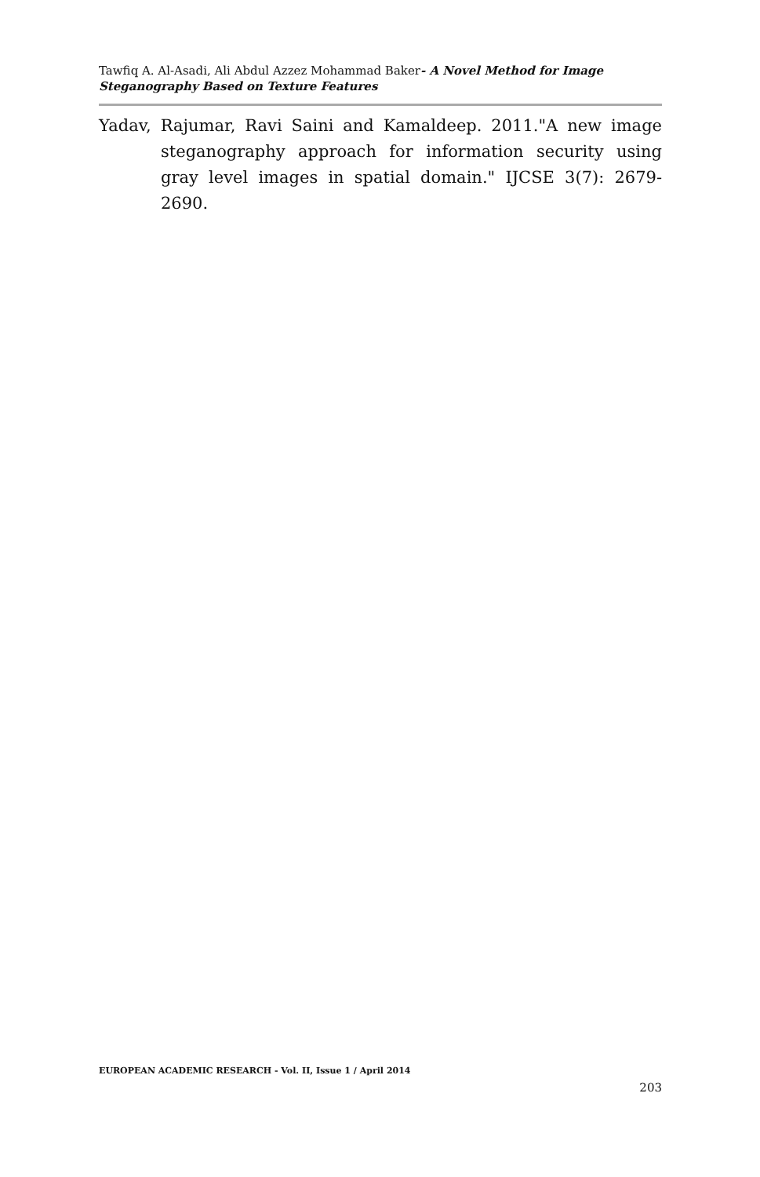Tawfiq A. Al-Asadi, Ali Abdul Azzez Mohammad Baker- A Novel Method for Image Steganography Based on Texture Features
Yadav, Rajumar, Ravi Saini and Kamaldeep. 2011."A new image steganography approach for information security using gray level images in spatial domain." IJCSE 3(7): 2679-2690.
EUROPEAN ACADEMIC RESEARCH - Vol. II, Issue 1 / April 2014
203